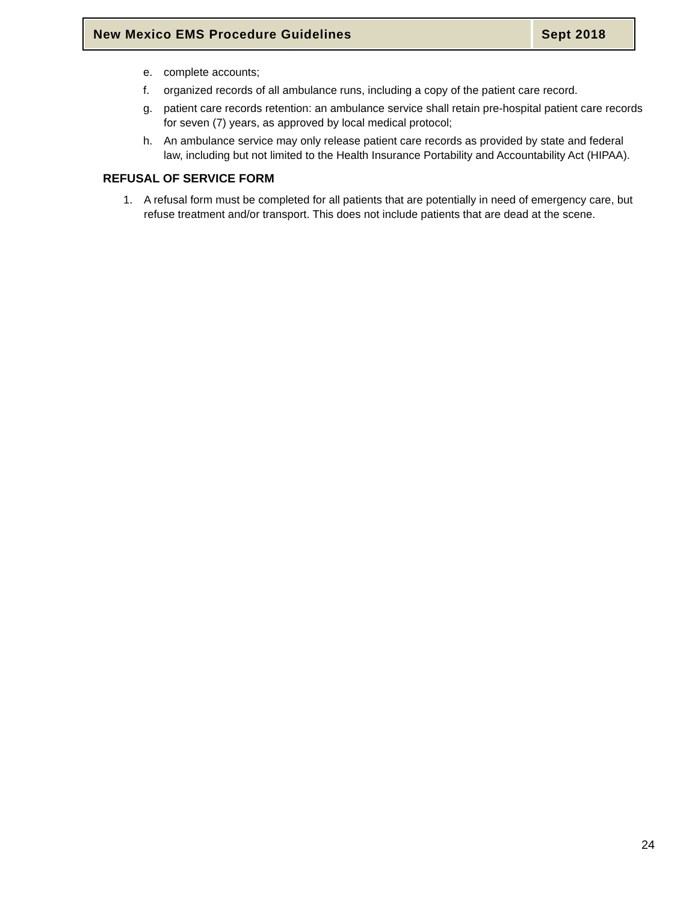New Mexico EMS Procedure Guidelines
Sept 2018
e. complete accounts;
f. organized records of all ambulance runs, including a copy of the patient care record.
g. patient care records retention: an ambulance service shall retain pre-hospital patient care records for seven (7) years, as approved by local medical protocol;
h. An ambulance service may only release patient care records as provided by state and federal law, including but not limited to the Health Insurance Portability and Accountability Act (HIPAA).
REFUSAL OF SERVICE FORM
1. A refusal form must be completed for all patients that are potentially in need of emergency care, but refuse treatment and/or transport. This does not include patients that are dead at the scene.
24